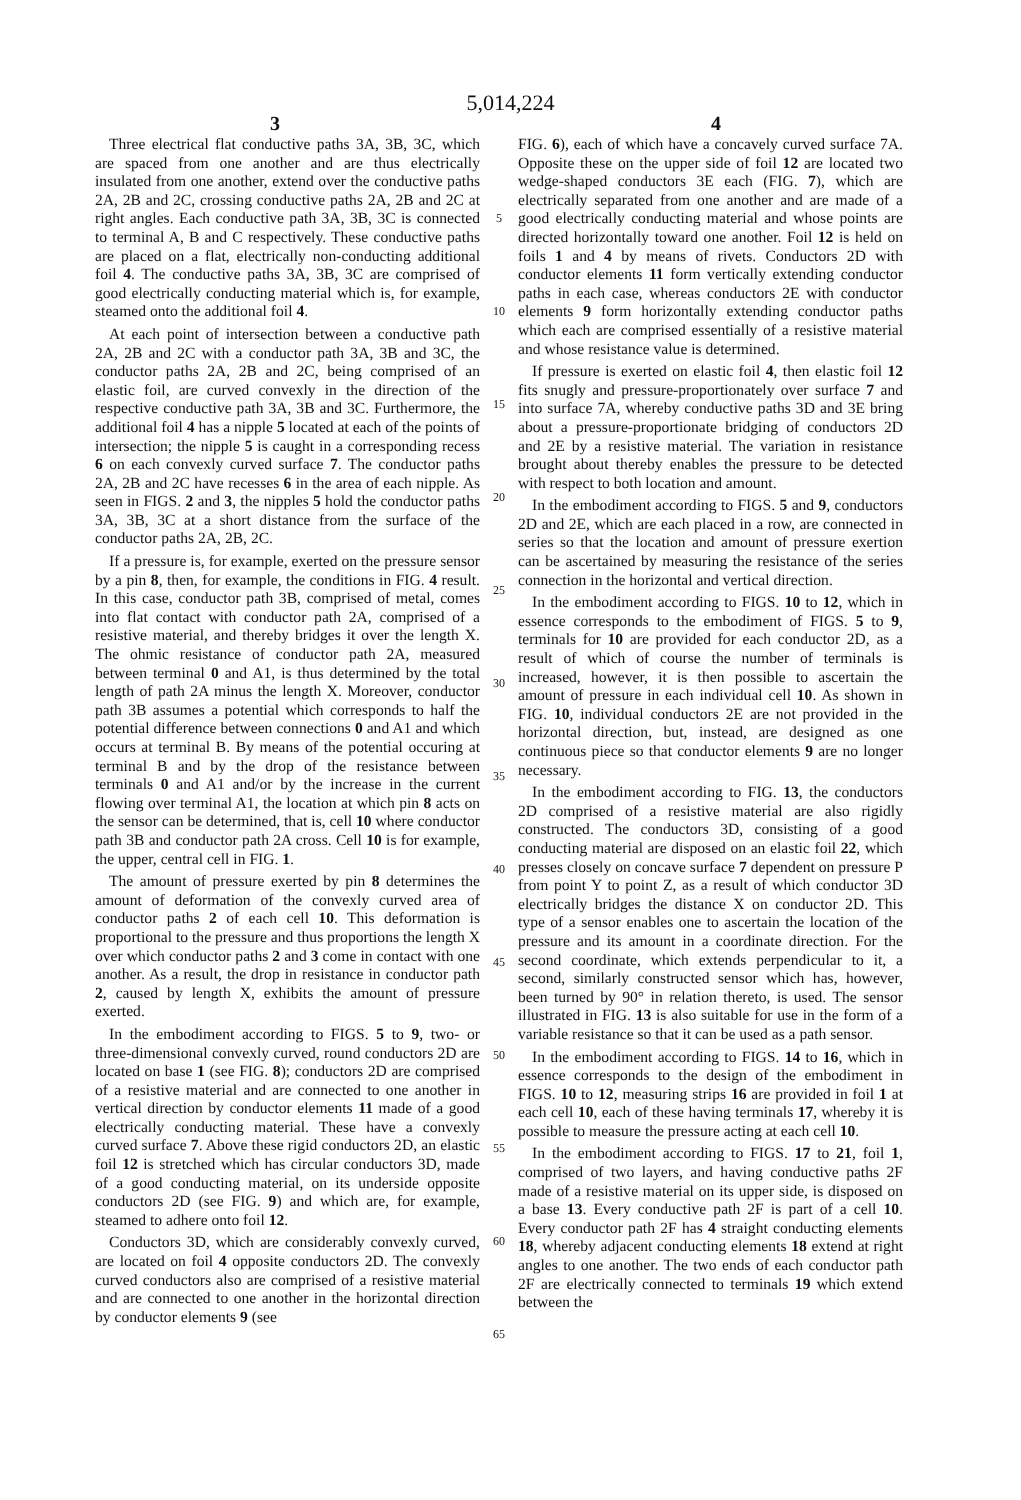5,014,224
3 4
Three electrical flat conductive paths 3A, 3B, 3C, which are spaced from one another and are thus electrically insulated from one another, extend over the conductive paths 2A, 2B and 2C, crossing conductive paths 2A, 2B and 2C at right angles. Each conductive path 3A, 3B, 3C is connected to terminal A, B and C respectively. These conductive paths are placed on a flat, electrically non-conducting additional foil 4. The conductive paths 3A, 3B, 3C are comprised of good electrically conducting material which is, for example, steamed onto the additional foil 4.
At each point of intersection between a conductive path 2A, 2B and 2C with a conductor path 3A, 3B and 3C, the conductor paths 2A, 2B and 2C, being comprised of an elastic foil, are curved convexly in the direction of the respective conductive path 3A, 3B and 3C. Furthermore, the additional foil 4 has a nipple 5 located at each of the points of intersection; the nipple 5 is caught in a corresponding recess 6 on each convexly curved surface 7. The conductor paths 2A, 2B and 2C have recesses 6 in the area of each nipple. As seen in FIGS. 2 and 3, the nipples 5 hold the conductor paths 3A, 3B, 3C at a short distance from the surface of the conductor paths 2A, 2B, 2C.
If a pressure is, for example, exerted on the pressure sensor by a pin 8, then, for example, the conditions in FIG. 4 result. In this case, conductor path 3B, comprised of metal, comes into flat contact with conductor path 2A, comprised of a resistive material, and thereby bridges it over the length X. The ohmic resistance of conductor path 2A, measured between terminal 0 and A1, is thus determined by the total length of path 2A minus the length X. Moreover, conductor path 3B assumes a potential which corresponds to half the potential difference between connections 0 and A1 and which occurs at terminal B. By means of the potential occuring at terminal B and by the drop of the resistance between terminals 0 and A1 and/or by the increase in the current flowing over terminal A1, the location at which pin 8 acts on the sensor can be determined, that is, cell 10 where conductor path 3B and conductor path 2A cross. Cell 10 is for example, the upper, central cell in FIG. 1.
The amount of pressure exerted by pin 8 determines the amount of deformation of the convexly curved area of conductor paths 2 of each cell 10. This deformation is proportional to the pressure and thus proportions the length X over which conductor paths 2 and 3 come in contact with one another. As a result, the drop in resistance in conductor path 2, caused by length X, exhibits the amount of pressure exerted.
In the embodiment according to FIGS. 5 to 9, two- or three-dimensional convexly curved, round conductors 2D are located on base 1 (see FIG. 8); conductors 2D are comprised of a resistive material and are connected to one another in vertical direction by conductor elements 11 made of a good electrically conducting material. These have a convexly curved surface 7. Above these rigid conductors 2D, an elastic foil 12 is stretched which has circular conductors 3D, made of a good conducting material, on its underside opposite conductors 2D (see FIG. 9) and which are, for example, steamed to adhere onto foil 12.
Conductors 3D, which are considerably convexly curved, are located on foil 4 opposite conductors 2D. The convexly curved conductors also are comprised of a resistive material and are connected to one another in the horizontal direction by conductor elements 9 (see
5
10
15
20
25
30
35
40
45
50
55
60
65
FIG. 6), each of which have a concavely curved surface 7A. Opposite these on the upper side of foil 12 are located two wedge-shaped conductors 3E each (FIG. 7), which are electrically separated from one another and are made of a good electrically conducting material and whose points are directed horizontally toward one another. Foil 12 is held on foils 1 and 4 by means of rivets. Conductors 2D with conductor elements 11 form vertically extending conductor paths in each case, whereas conductors 2E with conductor elements 9 form horizontally extending conductor paths which each are comprised essentially of a resistive material and whose resistance value is determined.
If pressure is exerted on elastic foil 4, then elastic foil 12 fits snugly and pressure-proportionately over surface 7 and into surface 7A, whereby conductive paths 3D and 3E bring about a pressure-proportionate bridging of conductors 2D and 2E by a resistive material. The variation in resistance brought about thereby enables the pressure to be detected with respect to both location and amount.
In the embodiment according to FIGS. 5 and 9, conductors 2D and 2E, which are each placed in a row, are connected in series so that the location and amount of pressure exertion can be ascertained by measuring the resistance of the series connection in the horizontal and vertical direction.
In the embodiment according to FIGS. 10 to 12, which in essence corresponds to the embodiment of FIGS. 5 to 9, terminals for 10 are provided for each conductor 2D, as a result of which of course the number of terminals is increased, however, it is then possible to ascertain the amount of pressure in each individual cell 10. As shown in FIG. 10, individual conductors 2E are not provided in the horizontal direction, but, instead, are designed as one continuous piece so that conductor elements 9 are no longer necessary.
In the embodiment according to FIG. 13, the conductors 2D comprised of a resistive material are also rigidly constructed. The conductors 3D, consisting of a good conducting material are disposed on an elastic foil 22, which presses closely on concave surface 7 dependent on pressure P from point Y to point Z, as a result of which conductor 3D electrically bridges the distance X on conductor 2D. This type of a sensor enables one to ascertain the location of the pressure and its amount in a coordinate direction. For the second coordinate, which extends perpendicular to it, a second, similarly constructed sensor which has, however, been turned by 90° in relation thereto, is used. The sensor illustrated in FIG. 13 is also suitable for use in the form of a variable resistance so that it can be used as a path sensor.
In the embodiment according to FIGS. 14 to 16, which in essence corresponds to the design of the embodiment in FIGS. 10 to 12, measuring strips 16 are provided in foil 1 at each cell 10, each of these having terminals 17, whereby it is possible to measure the pressure acting at each cell 10.
In the embodiment according to FIGS. 17 to 21, foil 1, comprised of two layers, and having conductive paths 2F made of a resistive material on its upper side, is disposed on a base 13. Every conductive path 2F is part of a cell 10. Every conductor path 2F has 4 straight conducting elements 18, whereby adjacent conducting elements 18 extend at right angles to one another. The two ends of each conductor path 2F are electrically connected to terminals 19 which extend between the